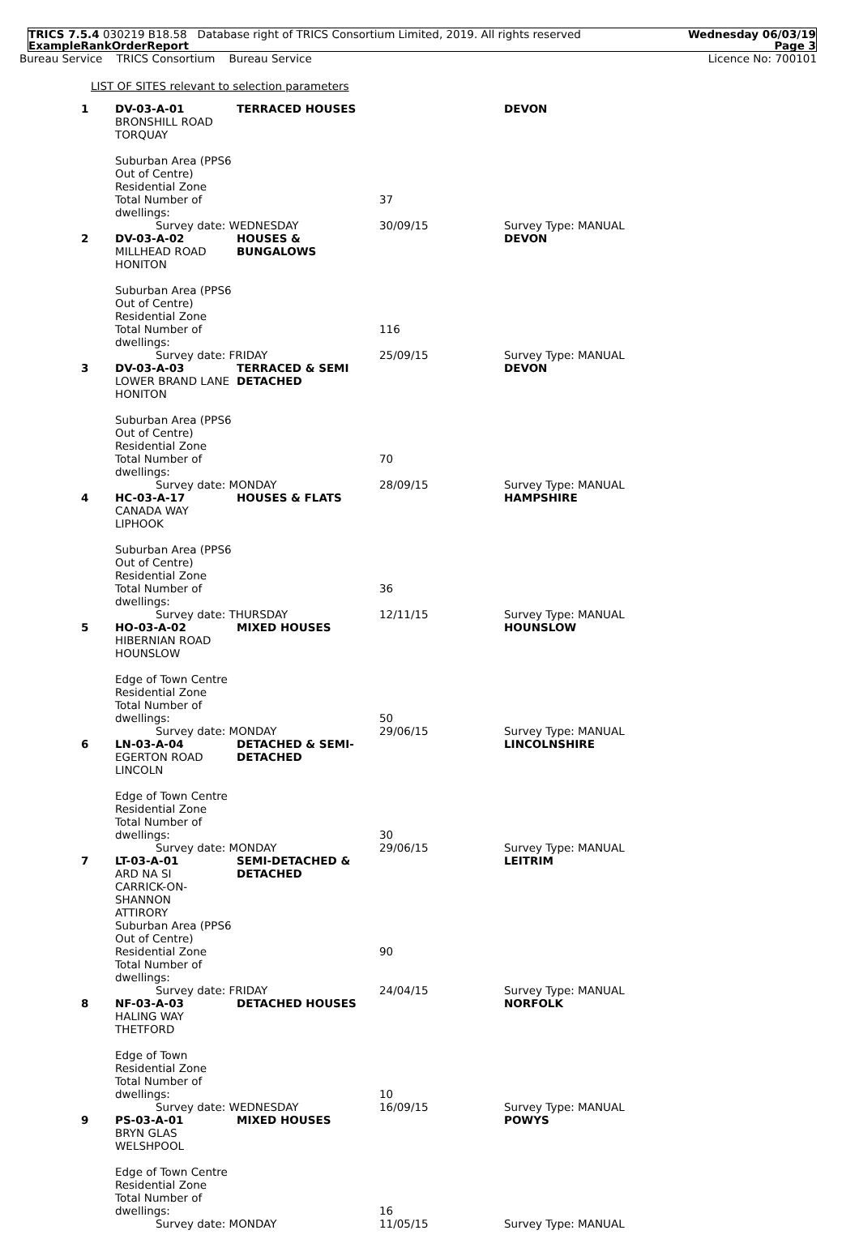TRICS 7.5.4 030219 B18.58 Database right of TRICS Consortium Limited, 2019. All rights reserved
ExampleRankOrderReport
Wednesday 06/03/19
Page 3
Bureau Service TRICS Consortium Bureau Service
Licence No: 700101
LIST OF SITES relevant to selection parameters
| 1 | DV-03-A-01 BRONSHILL ROAD TORQUAY Suburban Area (PPS6 Out of Centre) Residential Zone Total Number of dwellings: | TERRACED HOUSES | 37 | DEVON |
| | Survey date: WEDNESDAY | | 30/09/15 | Survey Type: MANUAL |
| 2 | DV-03-A-02 MILLHEAD ROAD HONITON Suburban Area (PPS6 Out of Centre) Residential Zone Total Number of dwellings: | HOUSES & BUNGALOWS | 116 | DEVON |
| | Survey date: FRIDAY | | 25/09/15 | Survey Type: MANUAL |
| 3 | DV-03-A-03 LOWER BRAND LANE HONITON Suburban Area (PPS6 Out of Centre) Residential Zone Total Number of dwellings: | TERRACED & SEMI DETACHED | 70 | DEVON |
| | Survey date: MONDAY | | 28/09/15 | Survey Type: MANUAL |
| 4 | HC-03-A-17 CANADA WAY LIPHOOK Suburban Area (PPS6 Out of Centre) Residential Zone Total Number of dwellings: | HOUSES & FLATS | 36 | HAMPSHIRE |
| | Survey date: THURSDAY | | 12/11/15 | Survey Type: MANUAL |
| 5 | HO-03-A-02 HIBERNIAN ROAD HOUNSLOW Edge of Town Centre Residential Zone Total Number of dwellings: | MIXED HOUSES | 50 | HOUNSLOW |
| | Survey date: MONDAY | | 29/06/15 | Survey Type: MANUAL |
| 6 | LN-03-A-04 EGERTON ROAD LINCOLN Edge of Town Centre Residential Zone Total Number of dwellings: | DETACHED & SEMI-DETACHED | 30 | LINCOLNSHIRE |
| | Survey date: MONDAY | | 29/06/15 | Survey Type: MANUAL |
| 7 | LT-03-A-01 ARD NA SI CARRICK-ON-SHANNON ATTIRORY Suburban Area (PPS6 Out of Centre) Residential Zone Total Number of dwellings: | SEMI-DETACHED & DETACHED | 90 | LEITRIM |
| | Survey date: FRIDAY | | 24/04/15 | Survey Type: MANUAL |
| 8 | NF-03-A-03 HALING WAY THETFORD Edge of Town Residential Zone Total Number of dwellings: | DETACHED HOUSES | 10 | NORFOLK |
| | Survey date: WEDNESDAY | | 16/09/15 | Survey Type: MANUAL |
| 9 | PS-03-A-01 BRYN GLAS WELSHPOOL Edge of Town Centre Residential Zone Total Number of dwellings: | MIXED HOUSES | 16 | POWYS |
| | Survey date: MONDAY | | 11/05/15 | Survey Type: MANUAL |